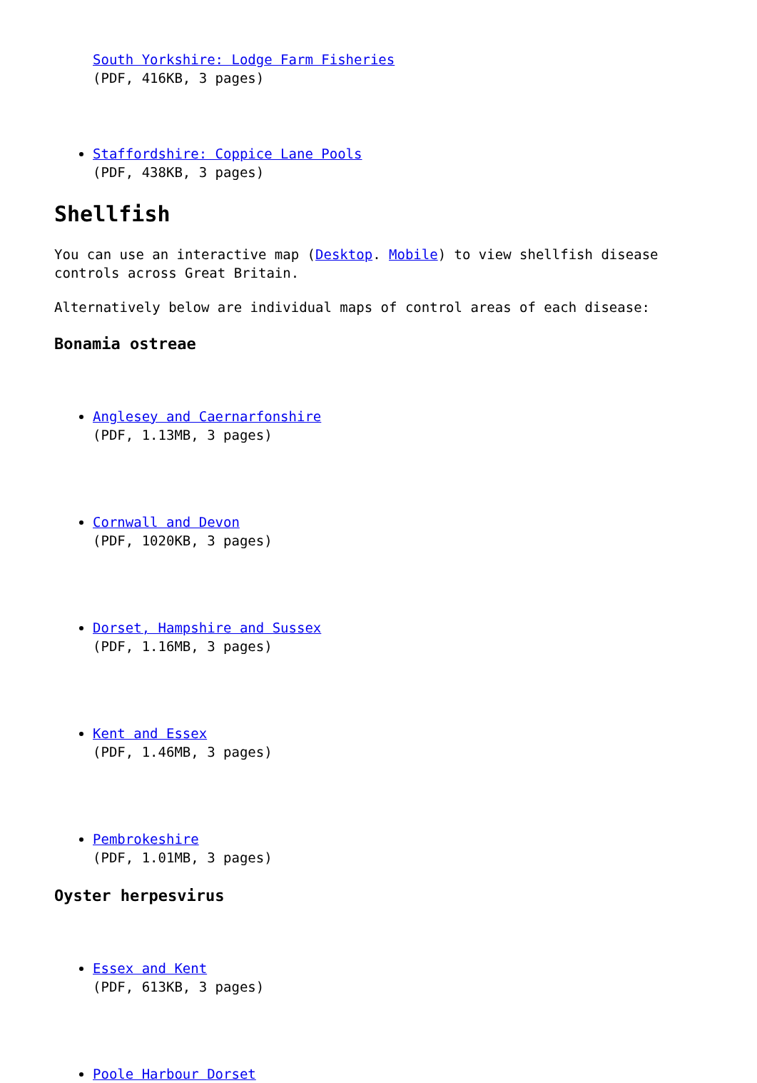South Yorkshire: Lodge Farm Fisheries
(PDF, 416KB, 3 pages)
Staffordshire: Coppice Lane Pools
(PDF, 438KB, 3 pages)
Shellfish
You can use an interactive map (Desktop. Mobile) to view shellfish disease controls across Great Britain.
Alternatively below are individual maps of control areas of each disease:
Bonamia ostreae
Anglesey and Caernarfonshire
(PDF, 1.13MB, 3 pages)
Cornwall and Devon
(PDF, 1020KB, 3 pages)
Dorset, Hampshire and Sussex
(PDF, 1.16MB, 3 pages)
Kent and Essex
(PDF, 1.46MB, 3 pages)
Pembrokeshire
(PDF, 1.01MB, 3 pages)
Oyster herpesvirus
Essex and Kent
(PDF, 613KB, 3 pages)
Poole Harbour Dorset